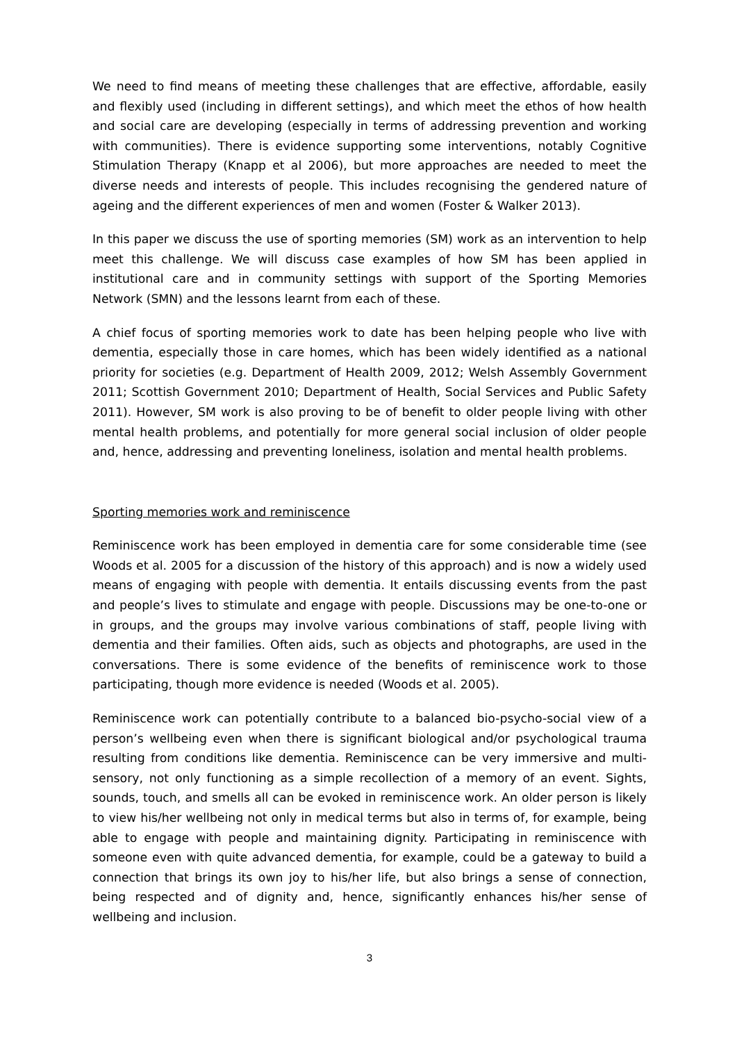We need to find means of meeting these challenges that are effective, affordable, easily and flexibly used (including in different settings), and which meet the ethos of how health and social care are developing (especially in terms of addressing prevention and working with communities). There is evidence supporting some interventions, notably Cognitive Stimulation Therapy (Knapp et al 2006), but more approaches are needed to meet the diverse needs and interests of people. This includes recognising the gendered nature of ageing and the different experiences of men and women (Foster & Walker 2013).
In this paper we discuss the use of sporting memories (SM) work as an intervention to help meet this challenge. We will discuss case examples of how SM has been applied in institutional care and in community settings with support of the Sporting Memories Network (SMN) and the lessons learnt from each of these.
A chief focus of sporting memories work to date has been helping people who live with dementia, especially those in care homes, which has been widely identified as a national priority for societies (e.g. Department of Health 2009, 2012; Welsh Assembly Government 2011; Scottish Government 2010; Department of Health, Social Services and Public Safety 2011). However, SM work is also proving to be of benefit to older people living with other mental health problems, and potentially for more general social inclusion of older people and, hence, addressing and preventing loneliness, isolation and mental health problems.
Sporting memories work and reminiscence
Reminiscence work has been employed in dementia care for some considerable time (see Woods et al. 2005 for a discussion of the history of this approach) and is now a widely used means of engaging with people with dementia. It entails discussing events from the past and people’s lives to stimulate and engage with people. Discussions may be one-to-one or in groups, and the groups may involve various combinations of staff, people living with dementia and their families. Often aids, such as objects and photographs, are used in the conversations. There is some evidence of the benefits of reminiscence work to those participating, though more evidence is needed (Woods et al. 2005).
Reminiscence work can potentially contribute to a balanced bio-psycho-social view of a person’s wellbeing even when there is significant biological and/or psychological trauma resulting from conditions like dementia. Reminiscence can be very immersive and multi-sensory, not only functioning as a simple recollection of a memory of an event. Sights, sounds, touch, and smells all can be evoked in reminiscence work. An older person is likely to view his/her wellbeing not only in medical terms but also in terms of, for example, being able to engage with people and maintaining dignity. Participating in reminiscence with someone even with quite advanced dementia, for example, could be a gateway to build a connection that brings its own joy to his/her life, but also brings a sense of connection, being respected and of dignity and, hence, significantly enhances his/her sense of wellbeing and inclusion.
3